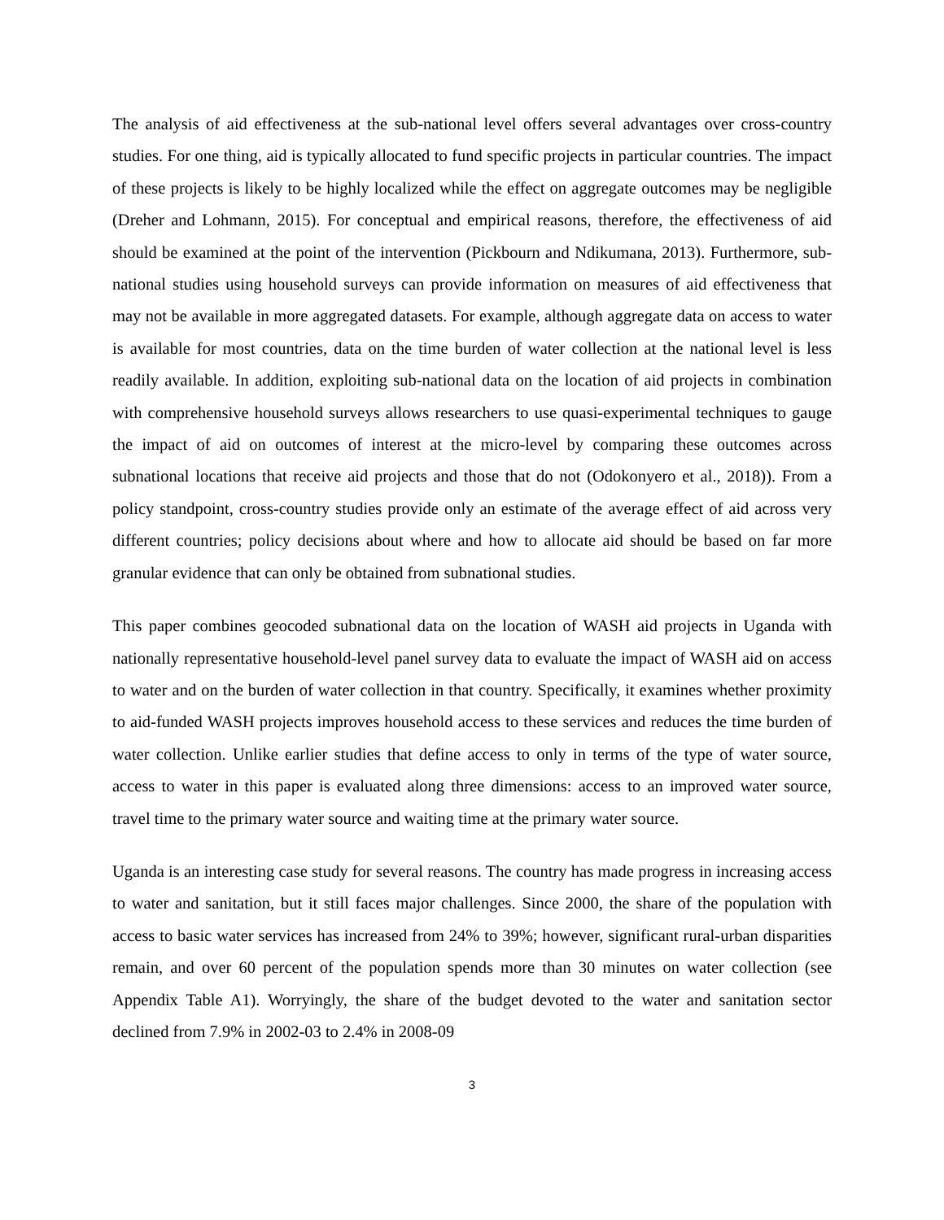The analysis of aid effectiveness at the sub-national level offers several advantages over cross-country studies. For one thing, aid is typically allocated to fund specific projects in particular countries. The impact of these projects is likely to be highly localized while the effect on aggregate outcomes may be negligible (Dreher and Lohmann, 2015). For conceptual and empirical reasons, therefore, the effectiveness of aid should be examined at the point of the intervention (Pickbourn and Ndikumana, 2013). Furthermore, sub-national studies using household surveys can provide information on measures of aid effectiveness that may not be available in more aggregated datasets. For example, although aggregate data on access to water is available for most countries, data on the time burden of water collection at the national level is less readily available. In addition, exploiting sub-national data on the location of aid projects in combination with comprehensive household surveys allows researchers to use quasi-experimental techniques to gauge the impact of aid on outcomes of interest at the micro-level by comparing these outcomes across subnational locations that receive aid projects and those that do not (Odokonyero et al., 2018)). From a policy standpoint, cross-country studies provide only an estimate of the average effect of aid across very different countries; policy decisions about where and how to allocate aid should be based on far more granular evidence that can only be obtained from subnational studies.
This paper combines geocoded subnational data on the location of WASH aid projects in Uganda with nationally representative household-level panel survey data to evaluate the impact of WASH aid on access to water and on the burden of water collection in that country. Specifically, it examines whether proximity to aid-funded WASH projects improves household access to these services and reduces the time burden of water collection. Unlike earlier studies that define access to only in terms of the type of water source, access to water in this paper is evaluated along three dimensions: access to an improved water source, travel time to the primary water source and waiting time at the primary water source.
Uganda is an interesting case study for several reasons. The country has made progress in increasing access to water and sanitation, but it still faces major challenges. Since 2000, the share of the population with access to basic water services has increased from 24% to 39%; however, significant rural-urban disparities remain, and over 60 percent of the population spends more than 30 minutes on water collection (see Appendix Table A1). Worryingly, the share of the budget devoted to the water and sanitation sector declined from 7.9% in 2002-03 to 2.4% in 2008-09
3